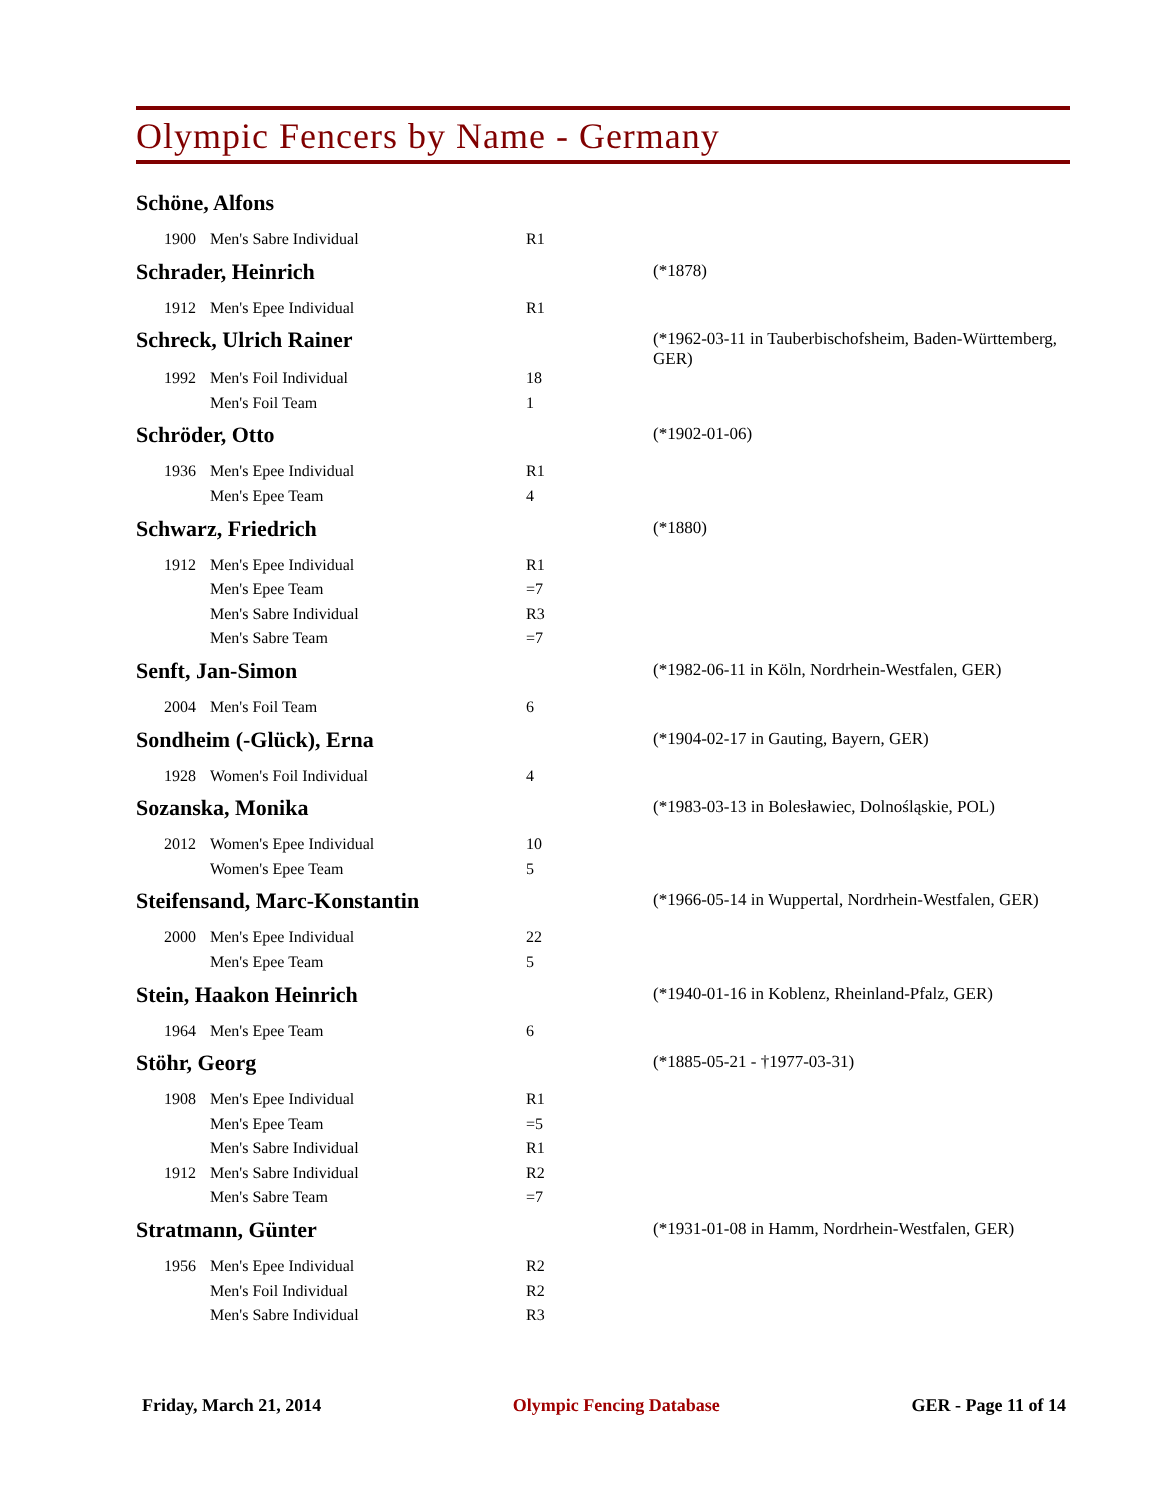Olympic Fencers by Name - Germany
| Schöne, Alfons | | | |
| 1900 | Men's Sabre Individual | R1 | |
| Schrader, Heinrich | | | (*1878) |
| 1912 | Men's Epee Individual | R1 | |
| Schreck, Ulrich Rainer | | | (*1962-03-11 in Tauberbischofsheim, Baden-Württemberg, GER) |
| 1992 | Men's Foil Individual | 18 | |
| | Men's Foil Team | 1 | |
| Schröder, Otto | | | (*1902-01-06) |
| 1936 | Men's Epee Individual | R1 | |
| | Men's Epee Team | 4 | |
| Schwarz, Friedrich | | | (*1880) |
| 1912 | Men's Epee Individual | R1 | |
| | Men's Epee Team | =7 | |
| | Men's Sabre Individual | R3 | |
| | Men's Sabre Team | =7 | |
| Senft, Jan-Simon | | | (*1982-06-11 in Köln, Nordrhein-Westfalen, GER) |
| 2004 | Men's Foil Team | 6 | |
| Sondheim (-Glück), Erna | | | (*1904-02-17 in Gauting, Bayern, GER) |
| 1928 | Women's Foil Individual | 4 | |
| Sozanska, Monika | | | (*1983-03-13 in Bolesławiec, Dolnośląskie, POL) |
| 2012 | Women's Epee Individual | 10 | |
| | Women's Epee Team | 5 | |
| Steifensand, Marc-Konstantin | | | (*1966-05-14 in Wuppertal, Nordrhein-Westfalen, GER) |
| 2000 | Men's Epee Individual | 22 | |
| | Men's Epee Team | 5 | |
| Stein, Haakon Heinrich | | | (*1940-01-16 in Koblenz, Rheinland-Pfalz, GER) |
| 1964 | Men's Epee Team | 6 | |
| Stöhr, Georg | | | (*1885-05-21 - †1977-03-31) |
| 1908 | Men's Epee Individual | R1 | |
| | Men's Epee Team | =5 | |
| | Men's Sabre Individual | R1 | |
| 1912 | Men's Sabre Individual | R2 | |
| | Men's Sabre Team | =7 | |
| Stratmann, Günter | | | (*1931-01-08 in Hamm, Nordrhein-Westfalen, GER) |
| 1956 | Men's Epee Individual | R2 | |
| | Men's Foil Individual | R2 | |
| | Men's Sabre Individual | R3 | |
Friday, March 21, 2014 Olympic Fencing Database GER - Page 11 of 14